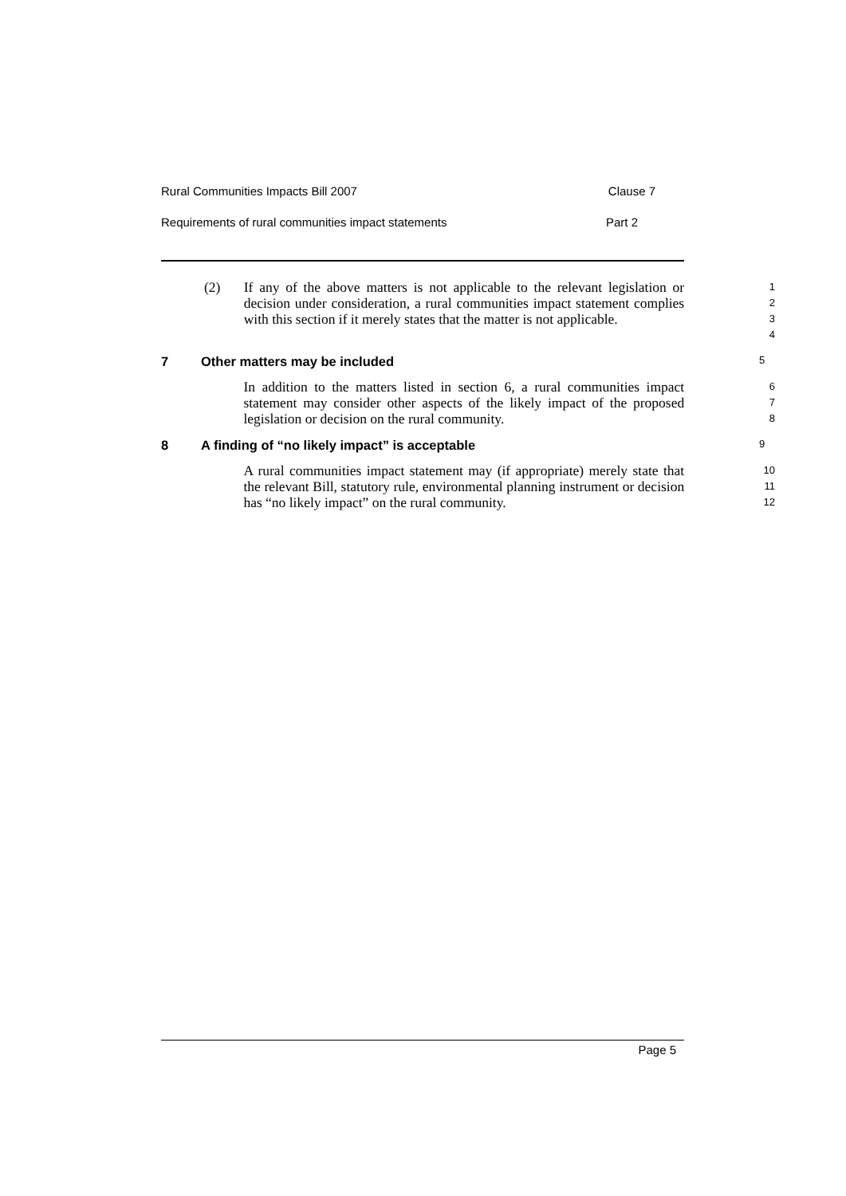Rural Communities Impacts Bill 2007 Clause 7
Requirements of rural communities impact statements Part 2
(2) If any of the above matters is not applicable to the relevant legislation or decision under consideration, a rural communities impact statement complies with this section if it merely states that the matter is not applicable.
1
2
3
4
7 Other matters may be included 5
In addition to the matters listed in section 6, a rural communities impact statement may consider other aspects of the likely impact of the proposed legislation or decision on the rural community.
6
7
8
8 A finding of “no likely impact” is acceptable 9
A rural communities impact statement may (if appropriate) merely state that the relevant Bill, statutory rule, environmental planning instrument or decision has “no likely impact” on the rural community.
10
11
12
Page 5